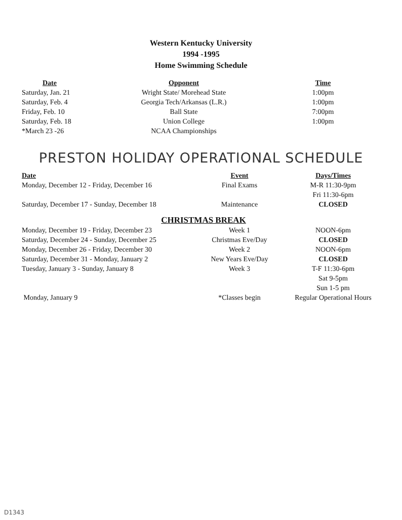Western Kentucky University
1994 -1995
Home Swimming Schedule
| Date | Opponent | Time |
| --- | --- | --- |
| Saturday, Jan. 21 | Wright State/ Morehead State | 1:00pm |
| Saturday, Feb. 4 | Georgia Tech/Arkansas (L.R.) | 1:00pm |
| Friday, Feb. 10 | Ball State | 7:00pm |
| Saturday, Feb. 18 | Union College | 1:00pm |
| *March 23 -26 | NCAA Championships | |
PRESTON HOLIDAY OPERATIONAL SCHEDULE
| Date | Event | Days/Times |
| --- | --- | --- |
| Monday, December 12 - Friday, December 16 | Final Exams | M-R 11:30-9pm Fri 11:30-6pm |
| Saturday, December 17 - Sunday, December 18 | Maintenance | CLOSED |
CHRISTMAS BREAK
| Monday, December 19 - Friday, December 23 | Week 1 | NOON-6pm |
| Saturday, December 24 - Sunday, December 25 | Christmas Eve/Day | CLOSED |
| Monday, December 26 - Friday, December 30 | Week 2 | NOON-6pm |
| Saturday, December 31 - Monday, January 2 | New Years Eve/Day | CLOSED |
| Tuesday, January 3 - Sunday, January 8 | Week 3 | T-F 11:30-6pm Sat 9-5pm Sun 1-5 pm |
| Monday, January 9 | *Classes begin | Regular Operational Hours |
D1343